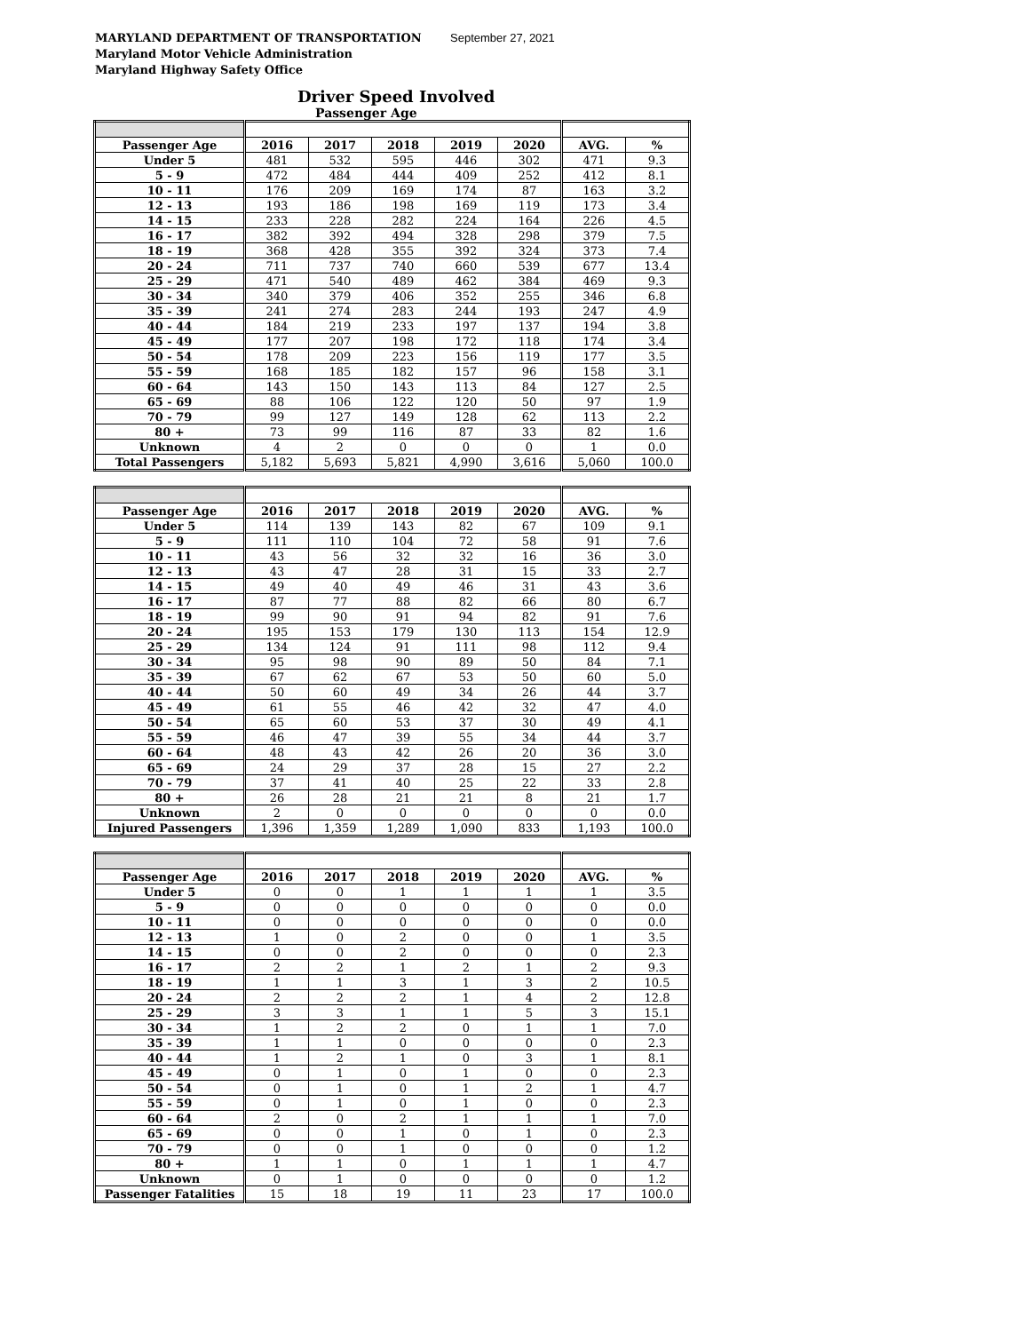MARYLAND DEPARTMENT OF TRANSPORTATION September 27, 2021
Maryland Motor Vehicle Administration
Maryland Highway Safety Office
Driver Speed Involved
Passenger Age
| Passenger Age | 2016 | 2017 | 2018 | 2019 | 2020 | AVG. | % |
| --- | --- | --- | --- | --- | --- | --- | --- |
| Under 5 | 481 | 532 | 595 | 446 | 302 | 471 | 9.3 |
| 5 - 9 | 472 | 484 | 444 | 409 | 252 | 412 | 8.1 |
| 10 - 11 | 176 | 209 | 169 | 174 | 87 | 163 | 3.2 |
| 12 - 13 | 193 | 186 | 198 | 169 | 119 | 173 | 3.4 |
| 14 - 15 | 233 | 228 | 282 | 224 | 164 | 226 | 4.5 |
| 16 - 17 | 382 | 392 | 494 | 328 | 298 | 379 | 7.5 |
| 18 - 19 | 368 | 428 | 355 | 392 | 324 | 373 | 7.4 |
| 20 - 24 | 711 | 737 | 740 | 660 | 539 | 677 | 13.4 |
| 25 - 29 | 471 | 540 | 489 | 462 | 384 | 469 | 9.3 |
| 30 - 34 | 340 | 379 | 406 | 352 | 255 | 346 | 6.8 |
| 35 - 39 | 241 | 274 | 283 | 244 | 193 | 247 | 4.9 |
| 40 - 44 | 184 | 219 | 233 | 197 | 137 | 194 | 3.8 |
| 45 - 49 | 177 | 207 | 198 | 172 | 118 | 174 | 3.4 |
| 50 - 54 | 178 | 209 | 223 | 156 | 119 | 177 | 3.5 |
| 55 - 59 | 168 | 185 | 182 | 157 | 96 | 158 | 3.1 |
| 60 - 64 | 143 | 150 | 143 | 113 | 84 | 127 | 2.5 |
| 65 - 69 | 88 | 106 | 122 | 120 | 50 | 97 | 1.9 |
| 70 - 79 | 99 | 127 | 149 | 128 | 62 | 113 | 2.2 |
| 80 + | 73 | 99 | 116 | 87 | 33 | 82 | 1.6 |
| Unknown | 4 | 2 | 0 | 0 | 0 | 1 | 0.0 |
| Total Passengers | 5,182 | 5,693 | 5,821 | 4,990 | 3,616 | 5,060 | 100.0 |
| Passenger Age | 2016 | 2017 | 2018 | 2019 | 2020 | AVG. | % |
| --- | --- | --- | --- | --- | --- | --- | --- |
| Under 5 | 114 | 139 | 143 | 82 | 67 | 109 | 9.1 |
| 5 - 9 | 111 | 110 | 104 | 72 | 58 | 91 | 7.6 |
| 10 - 11 | 43 | 56 | 32 | 32 | 16 | 36 | 3.0 |
| 12 - 13 | 43 | 47 | 28 | 31 | 15 | 33 | 2.7 |
| 14 - 15 | 49 | 40 | 49 | 46 | 31 | 43 | 3.6 |
| 16 - 17 | 87 | 77 | 88 | 82 | 66 | 80 | 6.7 |
| 18 - 19 | 99 | 90 | 91 | 94 | 82 | 91 | 7.6 |
| 20 - 24 | 195 | 153 | 179 | 130 | 113 | 154 | 12.9 |
| 25 - 29 | 134 | 124 | 91 | 111 | 98 | 112 | 9.4 |
| 30 - 34 | 95 | 98 | 90 | 89 | 50 | 84 | 7.1 |
| 35 - 39 | 67 | 62 | 67 | 53 | 50 | 60 | 5.0 |
| 40 - 44 | 50 | 60 | 49 | 34 | 26 | 44 | 3.7 |
| 45 - 49 | 61 | 55 | 46 | 42 | 32 | 47 | 4.0 |
| 50 - 54 | 65 | 60 | 53 | 37 | 30 | 49 | 4.1 |
| 55 - 59 | 46 | 47 | 39 | 55 | 34 | 44 | 3.7 |
| 60 - 64 | 48 | 43 | 42 | 26 | 20 | 36 | 3.0 |
| 65 - 69 | 24 | 29 | 37 | 28 | 15 | 27 | 2.2 |
| 70 - 79 | 37 | 41 | 40 | 25 | 22 | 33 | 2.8 |
| 80 + | 26 | 28 | 21 | 21 | 8 | 21 | 1.7 |
| Unknown | 2 | 0 | 0 | 0 | 0 | 0 | 0.0 |
| Injured Passengers | 1,396 | 1,359 | 1,289 | 1,090 | 833 | 1,193 | 100.0 |
| Passenger Age | 2016 | 2017 | 2018 | 2019 | 2020 | AVG. | % |
| --- | --- | --- | --- | --- | --- | --- | --- |
| Under 5 | 0 | 0 | 1 | 1 | 1 | 1 | 3.5 |
| 5 - 9 | 0 | 0 | 0 | 0 | 0 | 0 | 0.0 |
| 10 - 11 | 0 | 0 | 0 | 0 | 0 | 0 | 0.0 |
| 12 - 13 | 1 | 0 | 2 | 0 | 0 | 1 | 3.5 |
| 14 - 15 | 0 | 0 | 2 | 0 | 0 | 0 | 2.3 |
| 16 - 17 | 2 | 2 | 1 | 2 | 1 | 2 | 9.3 |
| 18 - 19 | 1 | 1 | 3 | 1 | 3 | 2 | 10.5 |
| 20 - 24 | 2 | 2 | 2 | 1 | 4 | 2 | 12.8 |
| 25 - 29 | 3 | 3 | 1 | 1 | 5 | 3 | 15.1 |
| 30 - 34 | 1 | 2 | 2 | 0 | 1 | 1 | 7.0 |
| 35 - 39 | 1 | 1 | 0 | 0 | 0 | 0 | 2.3 |
| 40 - 44 | 1 | 2 | 1 | 0 | 3 | 1 | 8.1 |
| 45 - 49 | 0 | 1 | 0 | 1 | 0 | 0 | 2.3 |
| 50 - 54 | 0 | 1 | 0 | 1 | 2 | 1 | 4.7 |
| 55 - 59 | 0 | 1 | 0 | 1 | 0 | 0 | 2.3 |
| 60 - 64 | 2 | 0 | 2 | 1 | 1 | 1 | 7.0 |
| 65 - 69 | 0 | 0 | 1 | 0 | 1 | 0 | 2.3 |
| 70 - 79 | 0 | 0 | 1 | 0 | 0 | 0 | 1.2 |
| 80 + | 1 | 1 | 0 | 1 | 1 | 1 | 4.7 |
| Unknown | 0 | 1 | 0 | 0 | 0 | 0 | 1.2 |
| Passenger Fatalities | 15 | 18 | 19 | 11 | 23 | 17 | 100.0 |